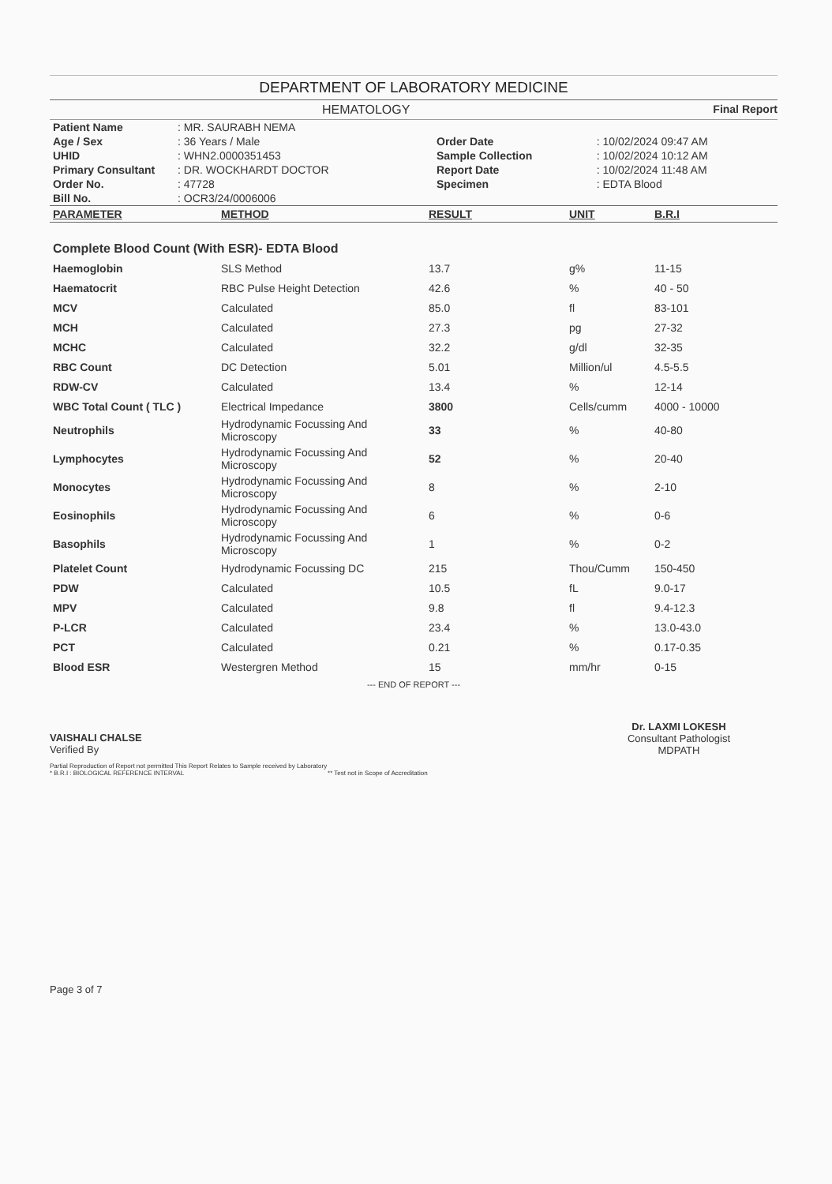DEPARTMENT OF LABORATORY MEDICINE
HEMATOLOGY Final Report
| Patient Name | : MR. SAURABH NEMA | | |
| Age / Sex | : 36 Years / Male | Order Date | : 10/02/2024 09:47 AM |
| UHID | : WHN2.0000351453 | Sample Collection | : 10/02/2024 10:12 AM |
| Primary Consultant | : DR. WOCKHARDT DOCTOR | Report Date | : 10/02/2024 11:48 AM |
| Order No. | : 47728 | Specimen | : EDTA Blood |
| Bill No. | : OCR3/24/0006006 | | |
| PARAMETER | METHOD | RESULT | UNIT | B.R.I |
| --- | --- | --- | --- | --- |
| Complete Blood Count (With ESR)- EDTA Blood | | | | |
| Haemoglobin | SLS Method | 13.7 | g% | 11-15 |
| Haematocrit | RBC Pulse Height Detection | 42.6 | % | 40 - 50 |
| MCV | Calculated | 85.0 | fl | 83-101 |
| MCH | Calculated | 27.3 | pg | 27-32 |
| MCHC | Calculated | 32.2 | g/dl | 32-35 |
| RBC Count | DC Detection | 5.01 | Million/ul | 4.5-5.5 |
| RDW-CV | Calculated | 13.4 | % | 12-14 |
| WBC Total Count ( TLC ) | Electrical Impedance | 3800 | Cells/cumm | 4000 - 10000 |
| Neutrophils | Hydrodynamic Focussing And Microscopy | 33 | % | 40-80 |
| Lymphocytes | Hydrodynamic Focussing And Microscopy | 52 | % | 20-40 |
| Monocytes | Hydrodynamic Focussing And Microscopy | 8 | % | 2-10 |
| Eosinophils | Hydrodynamic Focussing And Microscopy | 6 | % | 0-6 |
| Basophils | Hydrodynamic Focussing And Microscopy | 1 | % | 0-2 |
| Platelet Count | Hydrodynamic Focussing DC | 215 | Thou/Cumm | 150-450 |
| PDW | Calculated | 10.5 | fL | 9.0-17 |
| MPV | Calculated | 9.8 | fl | 9.4-12.3 |
| P-LCR | Calculated | 23.4 | % | 13.0-43.0 |
| PCT | Calculated | 0.21 | % | 0.17-0.35 |
| Blood ESR | Westergren Method | 15 | mm/hr | 0-15 |
--- END OF REPORT ---
VAISHALI CHALSE
Verified By
Dr. LAXMI LOKESH
Consultant Pathologist
MDPATH
Partial Reproduction of Report not permitted This Report Relates to Sample received by Laboratory
* B.R.I : BIOLOGICAL REFERENCE INTERVAL ** Test not in Scope of Accreditation
Page 3 of 7